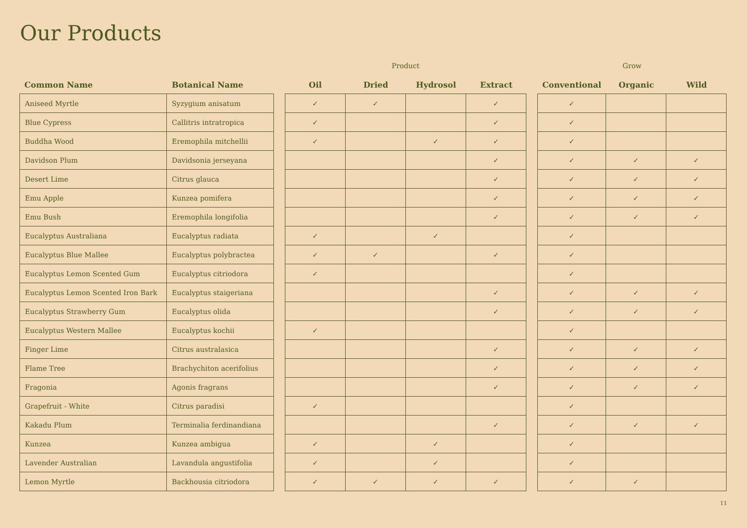Our Products
| | | | Product | | | | | Grow | | |
| --- | --- | --- | --- | --- | --- | --- | --- | --- | --- | --- |
| Common Name | Botanical Name | | Oil | Dried | Hydrosol | Extract | | Conventional | Organic | Wild |
| Aniseed Myrtle | Syzygium anisatum | | ✓ | ✓ | | ✓ | | ✓ | | |
| Blue Cypress | Callitris intratropica | | ✓ | | | ✓ | | ✓ | | |
| Buddha Wood | Eremophila mitchellii | | ✓ | | ✓ | ✓ | | ✓ | | |
| Davidson Plum | Davidsonia jerseyana | | | | | ✓ | | ✓ | ✓ | ✓ |
| Desert Lime | Citrus glauca | | | | | ✓ | | ✓ | ✓ | ✓ |
| Emu Apple | Kunzea pomifera | | | | | ✓ | | ✓ | ✓ | ✓ |
| Emu Bush | Eremophila longifolia | | | | | ✓ | | ✓ | ✓ | ✓ |
| Eucalyptus Australiana | Eucalyptus radiata | | ✓ | | ✓ | | | ✓ | | |
| Eucalyptus Blue Mallee | Eucalyptus polybractea | | ✓ | ✓ | | ✓ | | ✓ | | |
| Eucalyptus Lemon Scented Gum | Eucalyptus citriodora | | ✓ | | | | | ✓ | | |
| Eucalyptus Lemon Scented Iron Bark | Eucalyptus staigeriana | | | | | ✓ | | ✓ | ✓ | ✓ |
| Eucalyptus Strawberry Gum | Eucalyptus olida | | | | | ✓ | | ✓ | ✓ | ✓ |
| Eucalyptus Western Mallee | Eucalyptus kochii | | ✓ | | | | | ✓ | | |
| Finger Lime | Citrus australasica | | | | | ✓ | | ✓ | ✓ | ✓ |
| Flame Tree | Brachychiton acerifolius | | | | | ✓ | | ✓ | ✓ | ✓ |
| Fragonia | Agonis fragrans | | | | | ✓ | | ✓ | ✓ | ✓ |
| Grapefruit - White | Citrus paradisi | | ✓ | | | | | ✓ | | |
| Kakadu Plum | Terminalia ferdinandiana | | | | | ✓ | | ✓ | ✓ | ✓ |
| Kunzea | Kunzea ambigua | | ✓ | | ✓ | | | ✓ | | |
| Lavender Australian | Lavandula angustifolia | | ✓ | | ✓ | | | ✓ | | |
| Lemon Myrtle | Backhousia citriodora | | ✓ | ✓ | ✓ | ✓ | | ✓ | ✓ | |
11